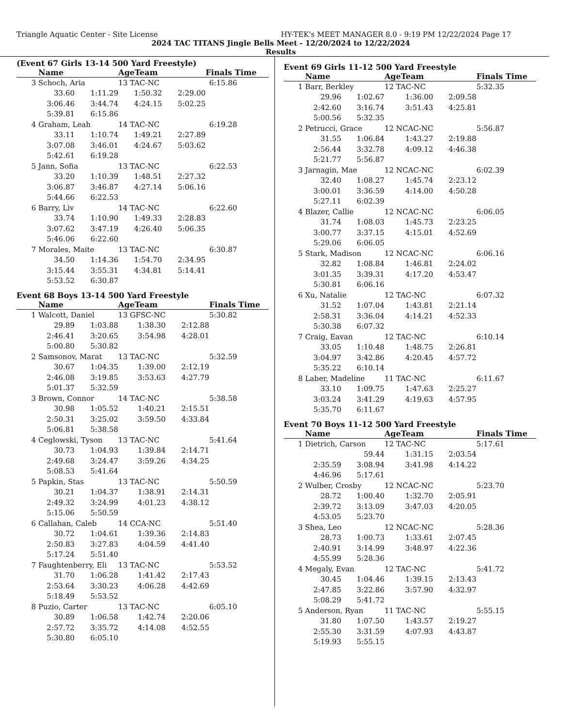Triangle Aquatic Center - Site License HY-TEK's MEET MANAGER 8.0 - 9:19 PM 12/22/2024 Page 17
2024 TAC TITANS Jingle Bells Meet - 12/20/2024 to 12/22/2024
Results
(Event 67 Girls 13-14 500 Yard Freestyle)
| | Name | | AgeTeam | | Finals Time |
| --- | --- | --- | --- | --- | --- |
| 3 | Schoch, Aria | | 13 TAC-NC | | 6:15.86 |
| | 33.60 | 1:11.29 | 1:50.32 | 2:29.00 | |
| | 3:06.46 | 3:44.74 | 4:24.15 | 5:02.25 | |
| | 5:39.81 | 6:15.86 | | | |
| 4 | Graham, Leah | | 14 TAC-NC | | 6:19.28 |
| | 33.11 | 1:10.74 | 1:49.21 | 2:27.89 | |
| | 3:07.08 | 3:46.01 | 4:24.67 | 5:03.62 | |
| | 5:42.61 | 6:19.28 | | | |
| 5 | Jann, Sofia | | 13 TAC-NC | | 6:22.53 |
| | 33.20 | 1:10.39 | 1:48.51 | 2:27.32 | |
| | 3:06.87 | 3:46.87 | 4:27.14 | 5:06.16 | |
| | 5:44.66 | 6:22.53 | | | |
| 6 | Barry, Liv | | 14 TAC-NC | | 6:22.60 |
| | 33.74 | 1:10.90 | 1:49.33 | 2:28.83 | |
| | 3:07.62 | 3:47.19 | 4:26.40 | 5:06.35 | |
| | 5:46.06 | 6:22.60 | | | |
| 7 | Morales, Maite | | 13 TAC-NC | | 6:30.87 |
| | 34.50 | 1:14.36 | 1:54.70 | 2:34.95 | |
| | 3:15.44 | 3:55.31 | 4:34.81 | 5:14.41 | |
| | 5:53.52 | 6:30.87 | | | |
Event 68 Boys 13-14 500 Yard Freestyle
| | Name | | AgeTeam | | Finals Time |
| --- | --- | --- | --- | --- | --- |
| 1 | Walcott, Daniel | | 13 GFSC-NC | | 5:30.82 |
| | 29.89 | 1:03.88 | 1:38.30 | 2:12.88 | |
| | 2:46.41 | 3:20.65 | 3:54.98 | 4:28.01 | |
| | 5:00.80 | 5:30.82 | | | |
| 2 | Samsonov, Marat | | 13 TAC-NC | | 5:32.59 |
| | 30.67 | 1:04.35 | 1:39.00 | 2:12.19 | |
| | 2:46.08 | 3:19.85 | 3:53.63 | 4:27.79 | |
| | 5:01.37 | 5:32.59 | | | |
| 3 | Brown, Connor | | 14 TAC-NC | | 5:38.58 |
| | 30.98 | 1:05.52 | 1:40.21 | 2:15.51 | |
| | 2:50.31 | 3:25.02 | 3:59.50 | 4:33.84 | |
| | 5:06.81 | 5:38.58 | | | |
| 4 | Ceglowski, Tyson | | 13 TAC-NC | | 5:41.64 |
| | 30.73 | 1:04.93 | 1:39.84 | 2:14.71 | |
| | 2:49.68 | 3:24.47 | 3:59.26 | 4:34.25 | |
| | 5:08.53 | 5:41.64 | | | |
| 5 | Papkin, Stas | | 13 TAC-NC | | 5:50.59 |
| | 30.21 | 1:04.37 | 1:38.91 | 2:14.31 | |
| | 2:49.32 | 3:24.99 | 4:01.23 | 4:38.12 | |
| | 5:15.06 | 5:50.59 | | | |
| 6 | Callahan, Caleb | | 14 CCA-NC | | 5:51.40 |
| | 30.72 | 1:04.61 | 1:39.36 | 2:14.83 | |
| | 2:50.83 | 3:27.83 | 4:04.59 | 4:41.40 | |
| | 5:17.24 | 5:51.40 | | | |
| 7 | Faughtenberry, Eli | | 13 TAC-NC | | 5:53.52 |
| | 31.70 | 1:06.28 | 1:41.42 | 2:17.43 | |
| | 2:53.64 | 3:30.23 | 4:06.28 | 4:42.69 | |
| | 5:18.49 | 5:53.52 | | | |
| 8 | Puzio, Carter | | 13 TAC-NC | | 6:05.10 |
| | 30.89 | 1:06.58 | 1:42.74 | 2:20.06 | |
| | 2:57.72 | 3:35.72 | 4:14.08 | 4:52.55 | |
| | 5:30.80 | 6:05.10 | | | |
Event 69 Girls 11-12 500 Yard Freestyle
| | Name | | AgeTeam | | Finals Time |
| --- | --- | --- | --- | --- | --- |
| 1 | Barr, Berkley | | 12 TAC-NC | | 5:32.35 |
| | 29.96 | 1:02.67 | 1:36.00 | 2:09.58 | |
| | 2:42.60 | 3:16.74 | 3:51.43 | 4:25.81 | |
| | 5:00.56 | 5:32.35 | | | |
| 2 | Petrucci, Grace | | 12 NCAC-NC | | 5:56.87 |
| | 31.55 | 1:06.84 | 1:43.27 | 2:19.88 | |
| | 2:56.44 | 3:32.78 | 4:09.12 | 4:46.38 | |
| | 5:21.77 | 5:56.87 | | | |
| 3 | Jarnagin, Mae | | 12 NCAC-NC | | 6:02.39 |
| | 32.40 | 1:08.27 | 1:45.74 | 2:23.12 | |
| | 3:00.01 | 3:36.59 | 4:14.00 | 4:50.28 | |
| | 5:27.11 | 6:02.39 | | | |
| 4 | Blazer, Callie | | 12 NCAC-NC | | 6:06.05 |
| | 31.74 | 1:08.03 | 1:45.73 | 2:23.25 | |
| | 3:00.77 | 3:37.15 | 4:15.01 | 4:52.69 | |
| | 5:29.06 | 6:06.05 | | | |
| 5 | Stark, Madison | | 12 NCAC-NC | | 6:06.16 |
| | 32.82 | 1:08.84 | 1:46.81 | 2:24.02 | |
| | 3:01.35 | 3:39.31 | 4:17.20 | 4:53.47 | |
| | 5:30.81 | 6:06.16 | | | |
| 6 | Xu, Natalie | | 12 TAC-NC | | 6:07.32 |
| | 31.52 | 1:07.04 | 1:43.81 | 2:21.14 | |
| | 2:58.31 | 3:36.04 | 4:14.21 | 4:52.33 | |
| | 5:30.38 | 6:07.32 | | | |
| 7 | Craig, Eavan | | 12 TAC-NC | | 6:10.14 |
| | 33.05 | 1:10.48 | 1:48.75 | 2:26.81 | |
| | 3:04.97 | 3:42.86 | 4:20.45 | 4:57.72 | |
| | 5:35.22 | 6:10.14 | | | |
| 8 | Laber, Madeline | | 11 TAC-NC | | 6:11.67 |
| | 33.10 | 1:09.75 | 1:47.63 | 2:25.27 | |
| | 3:03.24 | 3:41.29 | 4:19.63 | 4:57.95 | |
| | 5:35.70 | 6:11.67 | | | |
Event 70 Boys 11-12 500 Yard Freestyle
| | Name | | AgeTeam | | Finals Time |
| --- | --- | --- | --- | --- | --- |
| 1 | Dietrich, Carson | | 12 TAC-NC | | 5:17.61 |
| | | 59.44 | 1:31.15 | 2:03.54 | |
| | 2:35.59 | 3:08.94 | 3:41.98 | 4:14.22 | |
| | 4:46.96 | 5:17.61 | | | |
| 2 | Wulber, Crosby | | 12 NCAC-NC | | 5:23.70 |
| | 28.72 | 1:00.40 | 1:32.70 | 2:05.91 | |
| | 2:39.72 | 3:13.09 | 3:47.03 | 4:20.05 | |
| | 4:53.05 | 5:23.70 | | | |
| 3 | Shea, Leo | | 12 NCAC-NC | | 5:28.36 |
| | 28.73 | 1:00.73 | 1:33.61 | 2:07.45 | |
| | 2:40.91 | 3:14.99 | 3:48.97 | 4:22.36 | |
| | 4:55.99 | 5:28.36 | | | |
| 4 | Megaly, Evan | | 12 TAC-NC | | 5:41.72 |
| | 30.45 | 1:04.46 | 1:39.15 | 2:13.43 | |
| | 2:47.85 | 3:22.86 | 3:57.90 | 4:32.97 | |
| | 5:08.29 | 5:41.72 | | | |
| 5 | Anderson, Ryan | | 11 TAC-NC | | 5:55.15 |
| | 31.80 | 1:07.50 | 1:43.57 | 2:19.27 | |
| | 2:55.30 | 3:31.59 | 4:07.93 | 4:43.87 | |
| | 5:19.93 | 5:55.15 | | | |